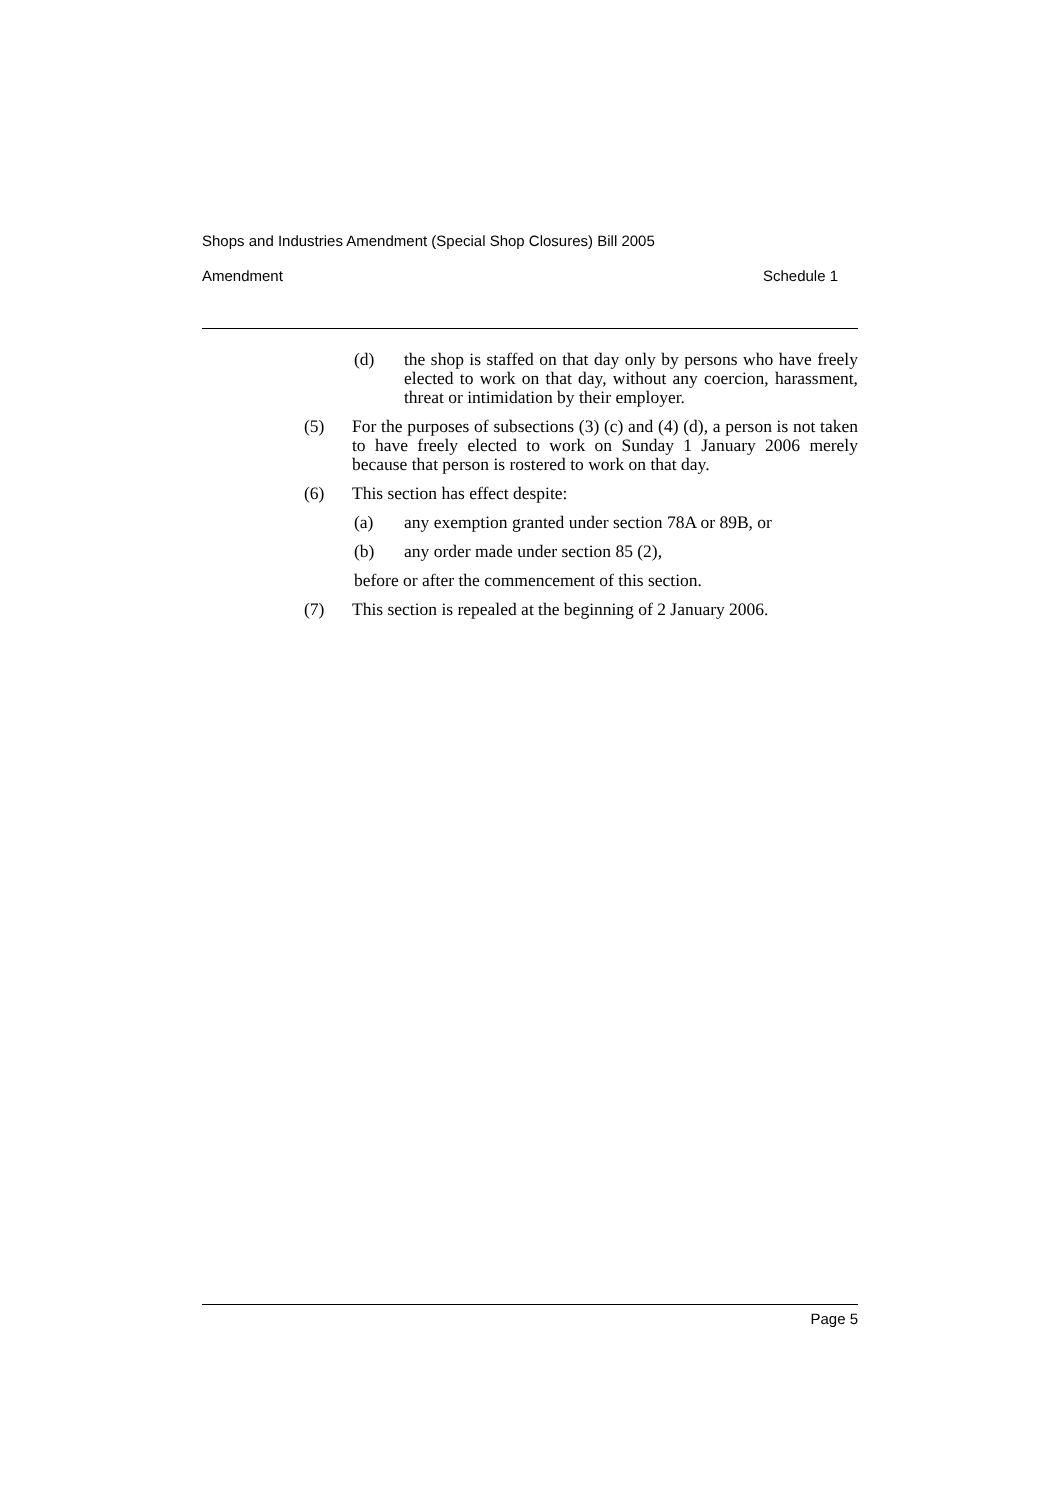Shops and Industries Amendment (Special Shop Closures) Bill 2005
Amendment Schedule 1
(d) the shop is staffed on that day only by persons who have freely elected to work on that day, without any coercion, harassment, threat or intimidation by their employer.
(5) For the purposes of subsections (3) (c) and (4) (d), a person is not taken to have freely elected to work on Sunday 1 January 2006 merely because that person is rostered to work on that day.
(6) This section has effect despite:
(a) any exemption granted under section 78A or 89B, or
(b) any order made under section 85 (2),
before or after the commencement of this section.
(7) This section is repealed at the beginning of 2 January 2006.
Page 5